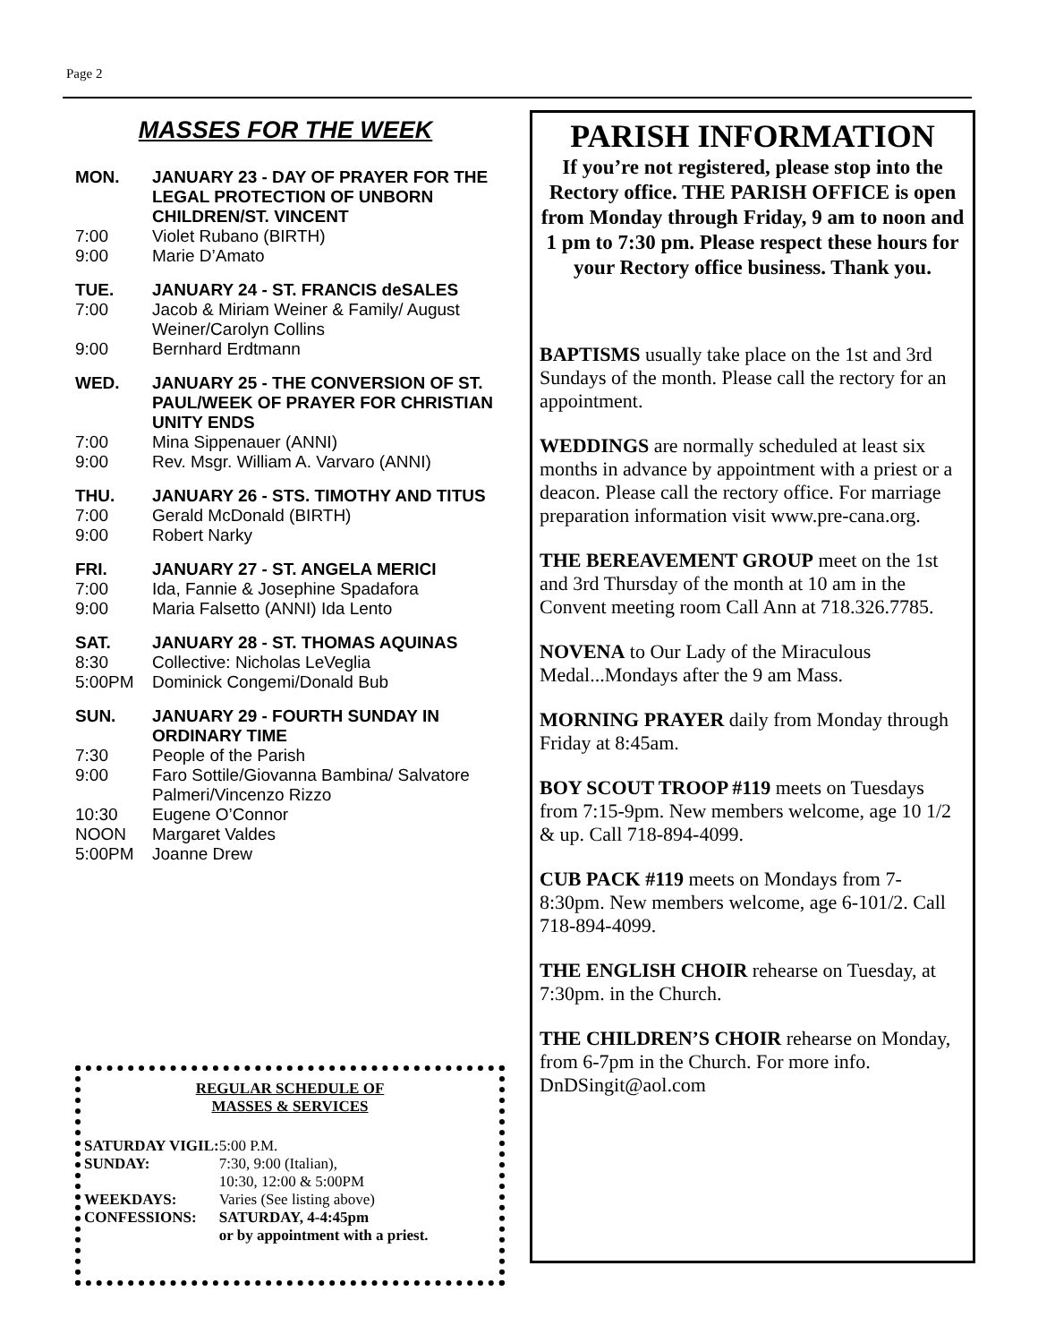Page 2
MASSES FOR THE WEEK
MON. JANUARY 23 - DAY OF PRAYER FOR THE LEGAL PROTECTION OF UNBORN CHILDREN/ST. VINCENT
7:00 Violet Rubano (BIRTH)
9:00 Marie D’Amato
TUE. JANUARY 24 - ST. FRANCIS deSALES
7:00 Jacob & Miriam Weiner & Family/ August Weiner/Carolyn Collins
9:00 Bernhard Erdtmann
WED. JANUARY 25 - THE CONVERSION OF ST. PAUL/WEEK OF PRAYER FOR CHRISTIAN UNITY ENDS
7:00 Mina Sippenauer (ANNI)
9:00 Rev. Msgr. William A. Varvaro (ANNI)
THU. JANUARY 26 - STS. TIMOTHY AND TITUS
7:00 Gerald McDonald (BIRTH)
9:00 Robert Narky
FRI. JANUARY 27 - ST. ANGELA MERICI
7:00 Ida, Fannie & Josephine Spadafora
9:00 Maria Falsetto (ANNI) Ida Lento
SAT. JANUARY 28 - ST. THOMAS AQUINAS
8:30 Collective: Nicholas LeVeglia
5:00PM Dominick Congemi/Donald Bub
SUN. JANUARY 29 - FOURTH SUNDAY IN ORDINARY TIME
7:30 People of the Parish
9:00 Faro Sottile/Giovanna Bambina/ Salvatore Palmeri/Vincenzo Rizzo
10:30 Eugene O’Connor
NOON Margaret Valdes
5:00PM Joanne Drew
REGULAR SCHEDULE OF
MASSES & SERVICES
| SATURDAY VIGIL: | 5:00 P.M. |
| SUNDAY: | 7:30, 9:00 (Italian), 10:30, 12:00 & 5:00PM |
| WEEKDAYS: | Varies (See listing above) |
| CONFESSIONS: | SATURDAY, 4-4:45pm or by appointment with a priest. |
PARISH INFORMATION
If you’re not registered, please stop into the Rectory office. THE PARISH OFFICE is open from Monday through Friday, 9 am to noon and 1 pm to 7:30 pm. Please respect these hours for your Rectory office business. Thank you.
BAPTISMS usually take place on the 1st and 3rd Sundays of the month. Please call the rectory for an appointment.
WEDDINGS are normally scheduled at least six months in advance by appointment with a priest or a deacon. Please call the rectory office. For marriage preparation information visit www.pre-cana.org.
THE BEREAVEMENT GROUP meet on the 1st and 3rd Thursday of the month at 10 am in the Convent meeting room Call Ann at 718.326.7785.
NOVENA to Our Lady of the Miraculous Medal...Mondays after the 9 am Mass.
MORNING PRAYER daily from Monday through Friday at 8:45am.
BOY SCOUT TROOP #119 meets on Tuesdays from 7:15-9pm. New members welcome, age 10 1/2 & up. Call 718-894-4099.
CUB PACK #119 meets on Mondays from 7-8:30pm. New members welcome, age 6-101/2. Call 718-894-4099.
THE ENGLISH CHOIR rehearse on Tuesday, at 7:30pm. in the Church.
THE CHILDREN’S CHOIR rehearse on Monday, from 6-7pm in the Church. For more info. DnDSingit@aol.com